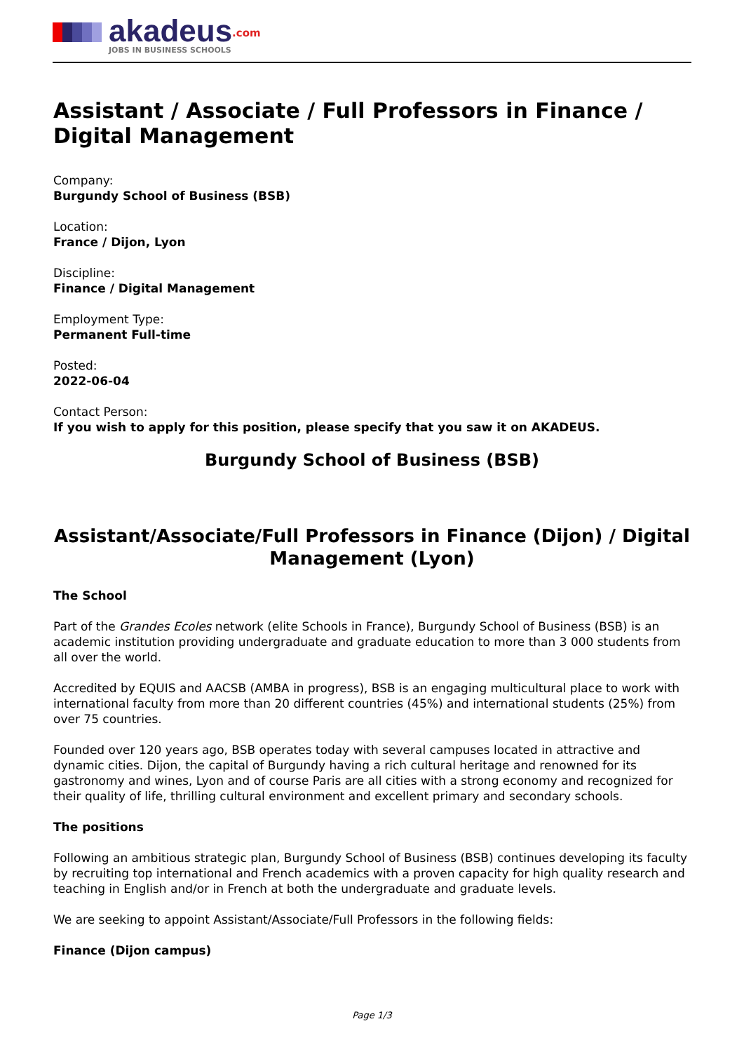akadeus<sup>.com</sup>
JOBS IN BUSINESS SCHOOLS
Assistant / Associate / Full Professors in Finance / Digital Management
Company:
Burgundy School of Business (BSB)
Location:
France / Dijon, Lyon
Discipline:
Finance / Digital Management
Employment Type:
Permanent Full-time
Posted:
2022-06-04
Contact Person:
If you wish to apply for this position, please specify that you saw it on AKADEUS.
Burgundy School of Business (BSB)
Assistant/Associate/Full Professors in Finance (Dijon) / Digital Management (Lyon)
The School
Part of the Grandes Ecoles network (elite Schools in France), Burgundy School of Business (BSB) is an academic institution providing undergraduate and graduate education to more than 3 000 students from all over the world.
Accredited by EQUIS and AACSB (AMBA in progress), BSB is an engaging multicultural place to work with international faculty from more than 20 different countries (45%) and international students (25%) from over 75 countries.
Founded over 120 years ago, BSB operates today with several campuses located in attractive and dynamic cities. Dijon, the capital of Burgundy having a rich cultural heritage and renowned for its gastronomy and wines, Lyon and of course Paris are all cities with a strong economy and recognized for their quality of life, thrilling cultural environment and excellent primary and secondary schools.
The positions
Following an ambitious strategic plan, Burgundy School of Business (BSB) continues developing its faculty by recruiting top international and French academics with a proven capacity for high quality research and teaching in English and/or in French at both the undergraduate and graduate levels.
We are seeking to appoint Assistant/Associate/Full Professors in the following fields:
Finance (Dijon campus)
Page 1/3